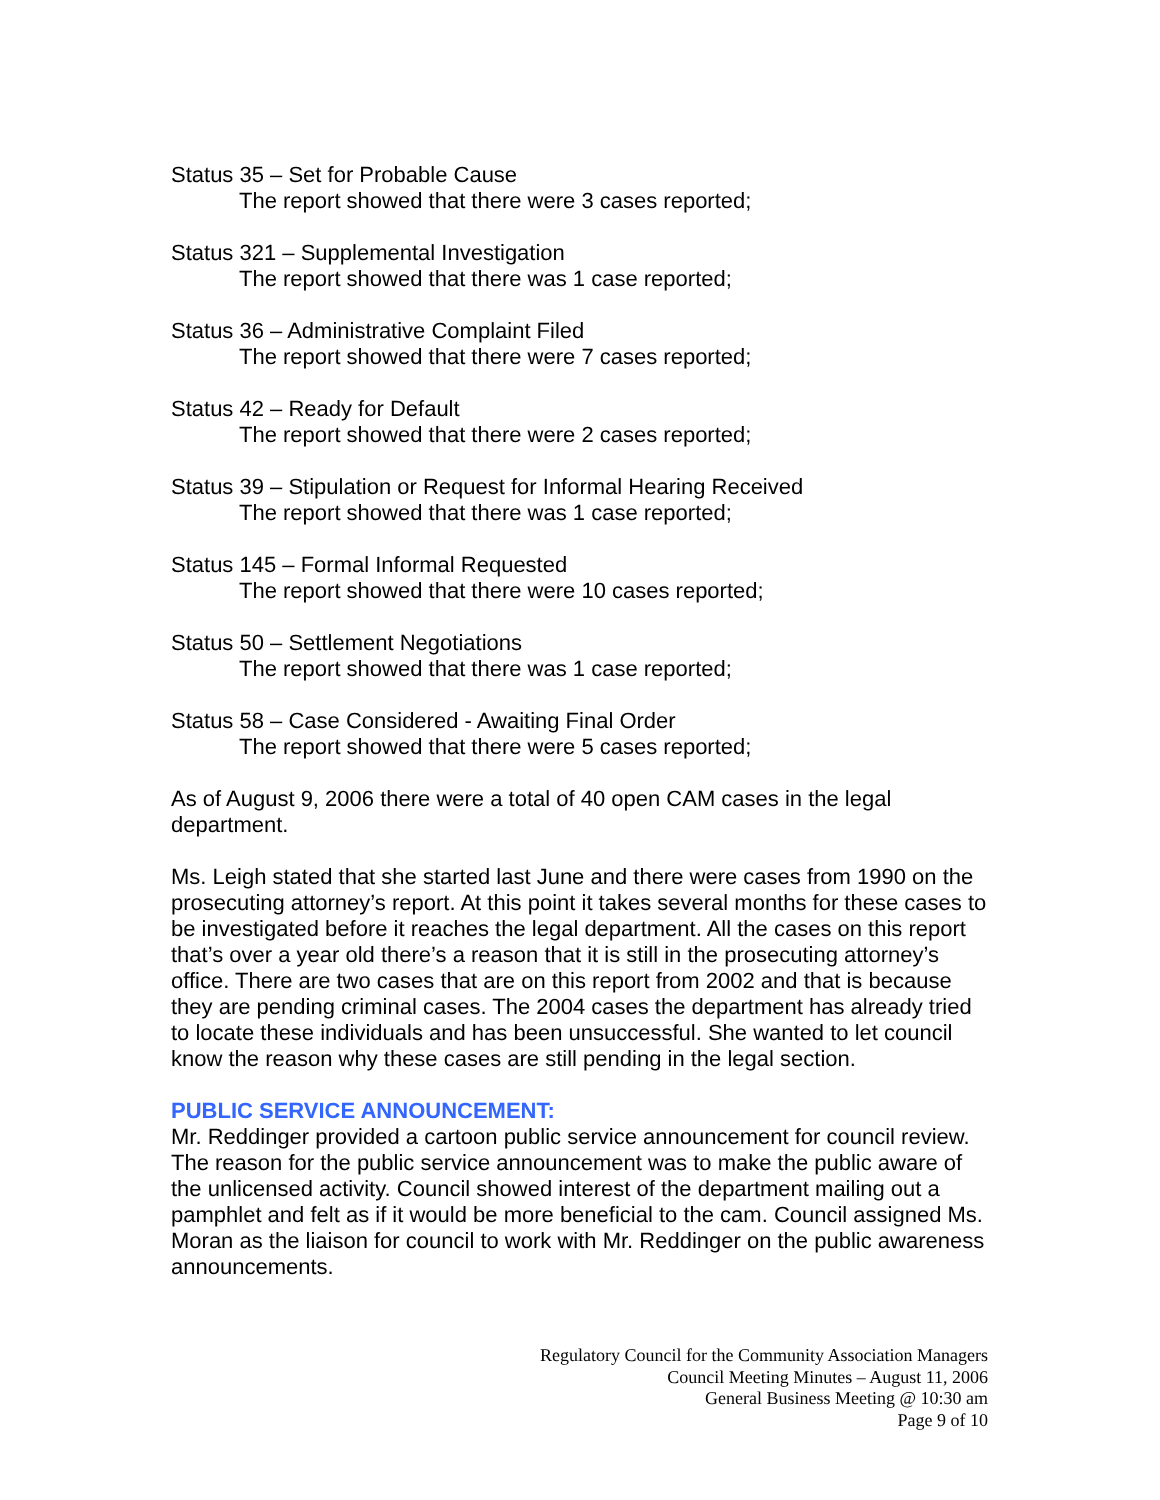Status 35 – Set for Probable Cause
The report showed that there were 3 cases reported;
Status 321 – Supplemental Investigation
The report showed that there was 1 case reported;
Status 36 – Administrative Complaint Filed
The report showed that there were 7 cases reported;
Status 42 – Ready for Default
The report showed that there were 2 cases reported;
Status 39 – Stipulation or Request for Informal Hearing Received
The report showed that there was 1 case reported;
Status 145 – Formal Informal Requested
The report showed that there were 10 cases reported;
Status 50 – Settlement Negotiations
The report showed that there was 1 case reported;
Status 58 – Case Considered - Awaiting Final Order
The report showed that there were 5 cases reported;
As of August 9, 2006 there were a total of 40 open CAM cases in the legal department.
Ms. Leigh stated that she started last June and there were cases from 1990 on the prosecuting attorney’s report. At this point it takes several months for these cases to be investigated before it reaches the legal department. All the cases on this report that’s over a year old there’s a reason that it is still in the prosecuting attorney’s office. There are two cases that are on this report from 2002 and that is because they are pending criminal cases. The 2004 cases the department has already tried to locate these individuals and has been unsuccessful. She wanted to let council know the reason why these cases are still pending in the legal section.
PUBLIC SERVICE ANNOUNCEMENT:
Mr. Reddinger provided a cartoon public service announcement for council review. The reason for the public service announcement was to make the public aware of the unlicensed activity. Council showed interest of the department mailing out a pamphlet and felt as if it would be more beneficial to the cam. Council assigned Ms. Moran as the liaison for council to work with Mr. Reddinger on the public awareness announcements.
Regulatory Council for the Community Association Managers
Council Meeting Minutes – August 11, 2006
General Business Meeting @ 10:30 am
Page 9 of 10